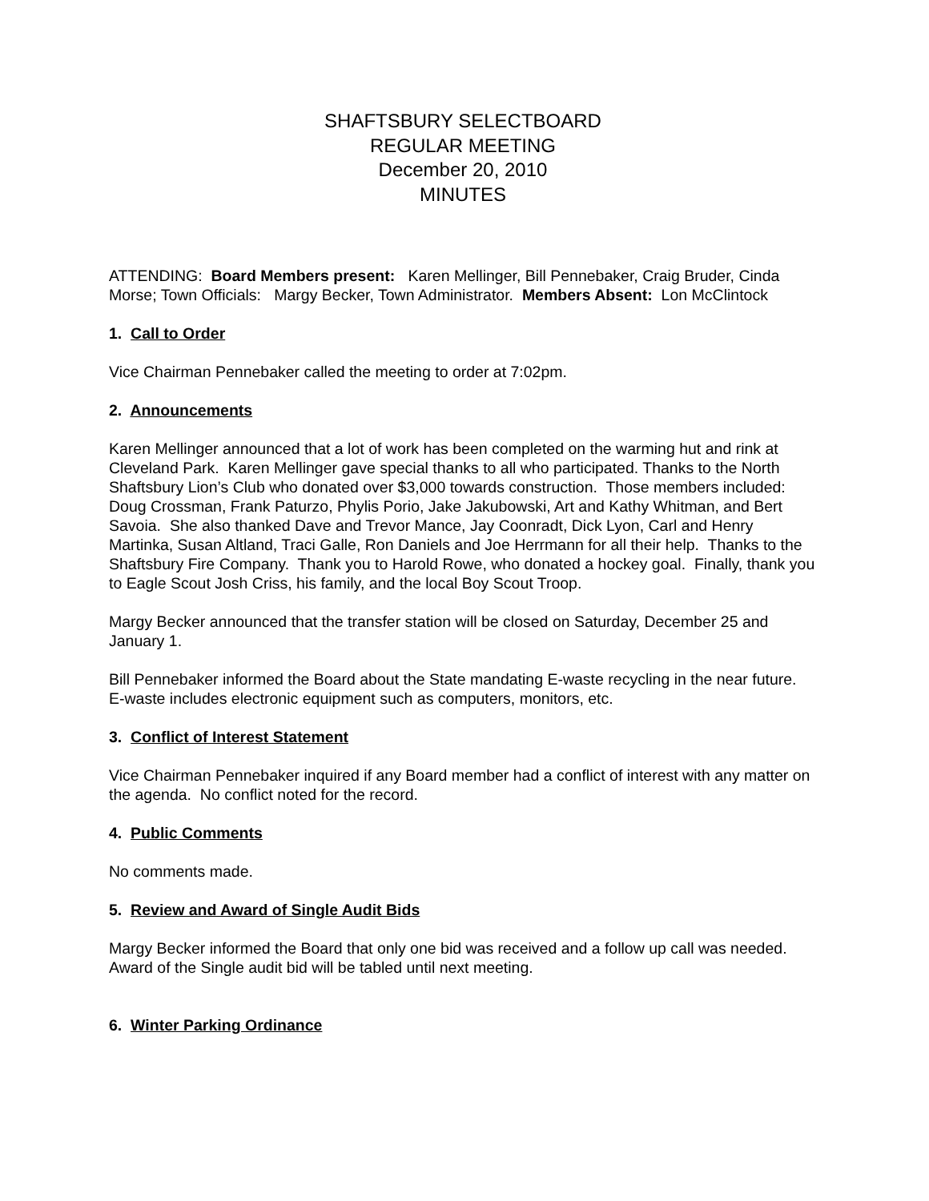SHAFTSBURY SELECTBOARD
REGULAR MEETING
December 20, 2010
MINUTES
ATTENDING: Board Members present: Karen Mellinger, Bill Pennebaker, Craig Bruder, Cinda Morse; Town Officials: Margy Becker, Town Administrator. Members Absent: Lon McClintock
1. Call to Order
Vice Chairman Pennebaker called the meeting to order at 7:02pm.
2. Announcements
Karen Mellinger announced that a lot of work has been completed on the warming hut and rink at Cleveland Park. Karen Mellinger gave special thanks to all who participated. Thanks to the North Shaftsbury Lion’s Club who donated over $3,000 towards construction. Those members included: Doug Crossman, Frank Paturzo, Phylis Porio, Jake Jakubowski, Art and Kathy Whitman, and Bert Savoia. She also thanked Dave and Trevor Mance, Jay Coonradt, Dick Lyon, Carl and Henry Martinka, Susan Altland, Traci Galle, Ron Daniels and Joe Herrmann for all their help. Thanks to the Shaftsbury Fire Company. Thank you to Harold Rowe, who donated a hockey goal. Finally, thank you to Eagle Scout Josh Criss, his family, and the local Boy Scout Troop.
Margy Becker announced that the transfer station will be closed on Saturday, December 25 and January 1.
Bill Pennebaker informed the Board about the State mandating E-waste recycling in the near future. E-waste includes electronic equipment such as computers, monitors, etc.
3. Conflict of Interest Statement
Vice Chairman Pennebaker inquired if any Board member had a conflict of interest with any matter on the agenda. No conflict noted for the record.
4. Public Comments
No comments made.
5. Review and Award of Single Audit Bids
Margy Becker informed the Board that only one bid was received and a follow up call was needed. Award of the Single audit bid will be tabled until next meeting.
6. Winter Parking Ordinance